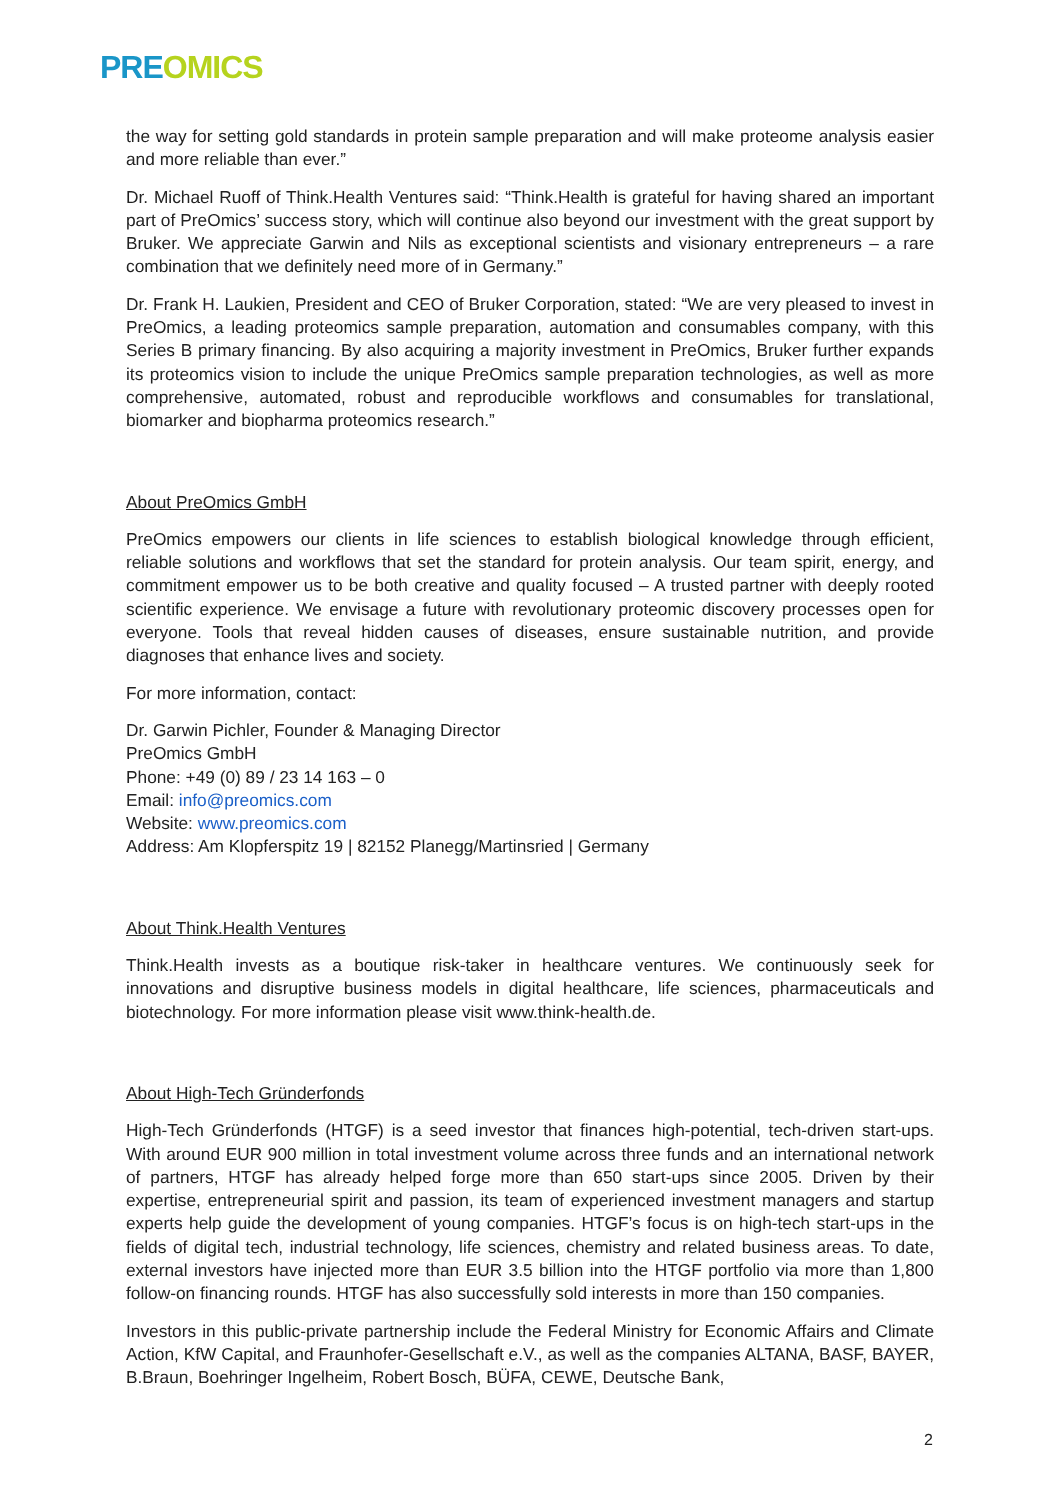PRE OMICS
the way for setting gold standards in protein sample preparation and will make proteome analysis easier and more reliable than ever.”
Dr. Michael Ruoff of Think.Health Ventures said: “Think.Health is grateful for having shared an important part of PreOmics’ success story, which will continue also beyond our investment with the great support by Bruker. We appreciate Garwin and Nils as exceptional scientists and visionary entrepreneurs – a rare combination that we definitely need more of in Germany.”
Dr. Frank H. Laukien, President and CEO of Bruker Corporation, stated: “We are very pleased to invest in PreOmics, a leading proteomics sample preparation, automation and consumables company, with this Series B primary financing. By also acquiring a majority investment in PreOmics, Bruker further expands its proteomics vision to include the unique PreOmics sample preparation technologies, as well as more comprehensive, automated, robust and reproducible workflows and consumables for translational, biomarker and biopharma proteomics research.”
About PreOmics GmbH
PreOmics empowers our clients in life sciences to establish biological knowledge through efficient, reliable solutions and workflows that set the standard for protein analysis. Our team spirit, energy, and commitment empower us to be both creative and quality focused – A trusted partner with deeply rooted scientific experience. We envisage a future with revolutionary proteomic discovery processes open for everyone. Tools that reveal hidden causes of diseases, ensure sustainable nutrition, and provide diagnoses that enhance lives and society.
For more information, contact:
Dr. Garwin Pichler, Founder & Managing Director
PreOmics GmbH
Phone: +49 (0) 89 / 23 14 163 – 0
Email: info@preomics.com
Website: www.preomics.com
Address: Am Klopferspitz 19 | 82152 Planegg/Martinsried | Germany
About Think.Health Ventures
Think.Health invests as a boutique risk-taker in healthcare ventures. We continuously seek for innovations and disruptive business models in digital healthcare, life sciences, pharmaceuticals and biotechnology. For more information please visit www.think-health.de.
About High-Tech Gründerfonds
High-Tech Gründerfonds (HTGF) is a seed investor that finances high-potential, tech-driven start-ups. With around EUR 900 million in total investment volume across three funds and an international network of partners, HTGF has already helped forge more than 650 start-ups since 2005. Driven by their expertise, entrepreneurial spirit and passion, its team of experienced investment managers and startup experts help guide the development of young companies. HTGF’s focus is on high-tech start-ups in the fields of digital tech, industrial technology, life sciences, chemistry and related business areas. To date, external investors have injected more than EUR 3.5 billion into the HTGF portfolio via more than 1,800 follow-on financing rounds. HTGF has also successfully sold interests in more than 150 companies.
Investors in this public-private partnership include the Federal Ministry for Economic Affairs and Climate Action, KfW Capital, and Fraunhofer-Gesellschaft e.V., as well as the companies ALTANA, BASF, BAYER, B.Braun, Boehringer Ingelheim, Robert Bosch, BÜFA, CEWE, Deutsche Bank,
2